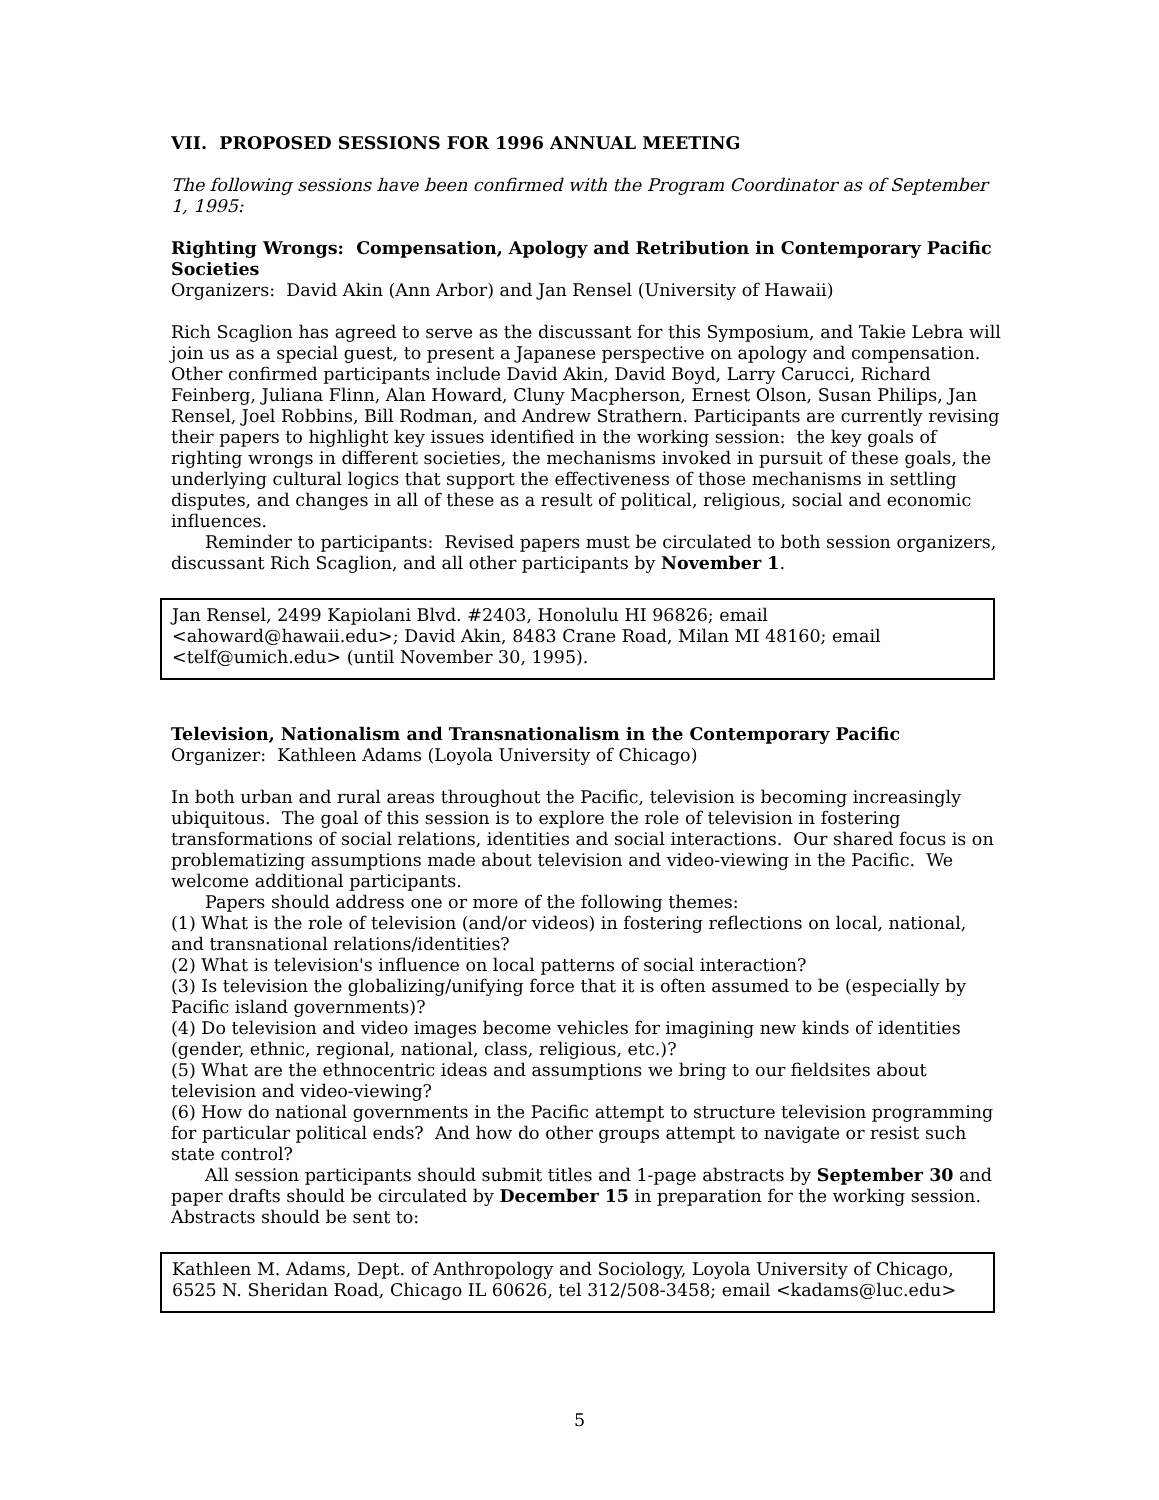VII. PROPOSED SESSIONS FOR 1996 ANNUAL MEETING
The following sessions have been confirmed with the Program Coordinator as of September 1, 1995:
Righting Wrongs: Compensation, Apology and Retribution in Contemporary Pacific Societies
Organizers: David Akin (Ann Arbor) and Jan Rensel (University of Hawaii)
Rich Scaglion has agreed to serve as the discussant for this Symposium, and Takie Lebra will join us as a special guest, to present a Japanese perspective on apology and compensation. Other confirmed participants include David Akin, David Boyd, Larry Carucci, Richard Feinberg, Juliana Flinn, Alan Howard, Cluny Macpherson, Ernest Olson, Susan Philips, Jan Rensel, Joel Robbins, Bill Rodman, and Andrew Strathern. Participants are currently revising their papers to highlight key issues identified in the working session: the key goals of righting wrongs in different societies, the mechanisms invoked in pursuit of these goals, the underlying cultural logics that support the effectiveness of those mechanisms in settling disputes, and changes in all of these as a result of political, religious, social and economic influences.
Reminder to participants: Revised papers must be circulated to both session organizers, discussant Rich Scaglion, and all other participants by November 1.
Jan Rensel, 2499 Kapiolani Blvd. #2403, Honolulu HI 96826; email <ahoward@hawaii.edu>; David Akin, 8483 Crane Road, Milan MI 48160; email <telf@umich.edu> (until November 30, 1995).
Television, Nationalism and Transnationalism in the Contemporary Pacific
Organizer: Kathleen Adams (Loyola University of Chicago)
In both urban and rural areas throughout the Pacific, television is becoming increasingly ubiquitous. The goal of this session is to explore the role of television in fostering transformations of social relations, identities and social interactions. Our shared focus is on problematizing assumptions made about television and video-viewing in the Pacific. We welcome additional participants.
Papers should address one or more of the following themes:
(1) What is the role of television (and/or videos) in fostering reflections on local, national, and transnational relations/identities?
(2) What is television's influence on local patterns of social interaction?
(3) Is television the globalizing/unifying force that it is often assumed to be (especially by Pacific island governments)?
(4) Do television and video images become vehicles for imagining new kinds of identities (gender, ethnic, regional, national, class, religious, etc.)?
(5) What are the ethnocentric ideas and assumptions we bring to our fieldsites about television and video-viewing?
(6) How do national governments in the Pacific attempt to structure television programming for particular political ends? And how do other groups attempt to navigate or resist such state control?
All session participants should submit titles and 1-page abstracts by September 30 and paper drafts should be circulated by December 15 in preparation for the working session. Abstracts should be sent to:
Kathleen M. Adams, Dept. of Anthropology and Sociology, Loyola University of Chicago, 6525 N. Sheridan Road, Chicago IL 60626, tel 312/508-3458; email <kadams@luc.edu>
5